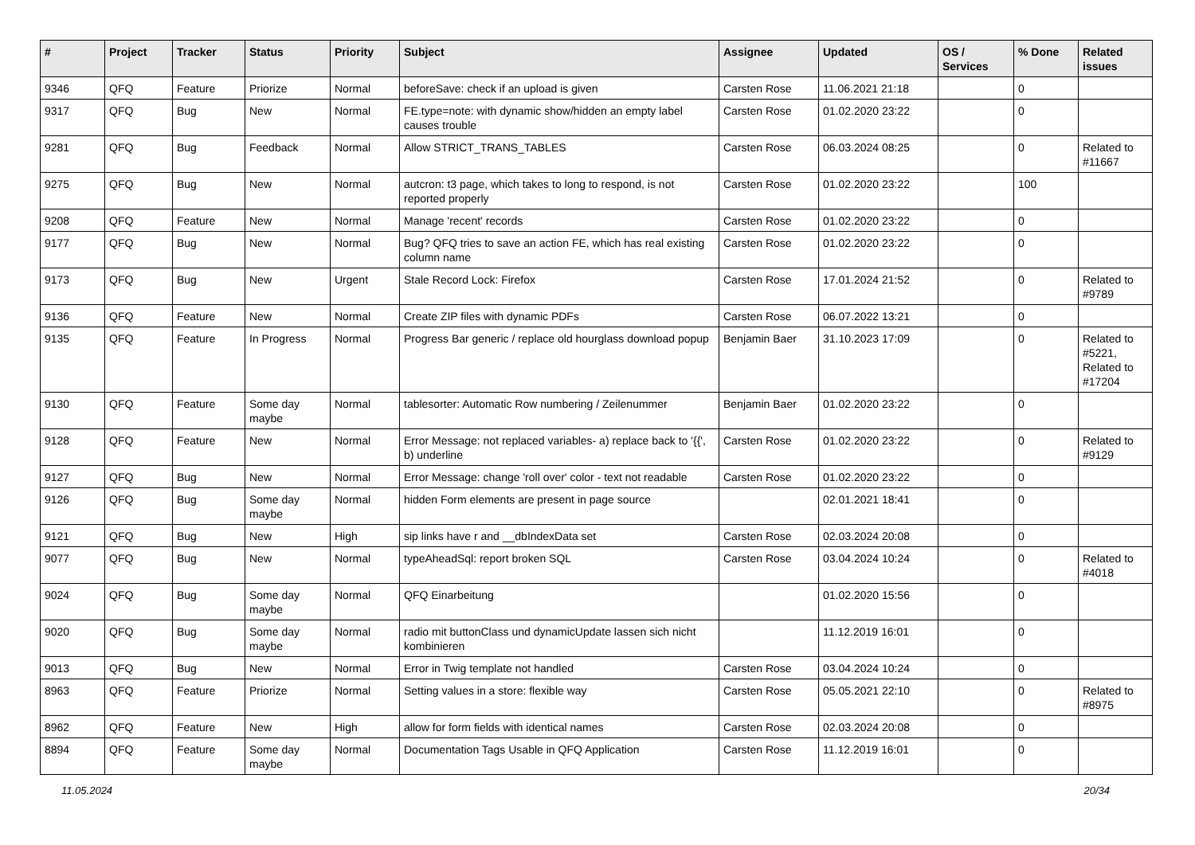| # | Project | Tracker | Status | Priority | Subject | Assignee | Updated | OS / Services | % Done | Related issues |
| --- | --- | --- | --- | --- | --- | --- | --- | --- | --- | --- |
| 9346 | QFQ | Feature | Priorize | Normal | beforeSave: check if an upload is given | Carsten Rose | 11.06.2021 21:18 | | 0 | |
| 9317 | QFQ | Bug | New | Normal | FE.type=note: with dynamic show/hidden an empty label causes trouble | Carsten Rose | 01.02.2020 23:22 | | 0 | |
| 9281 | QFQ | Bug | Feedback | Normal | Allow STRICT_TRANS_TABLES | Carsten Rose | 06.03.2024 08:25 | | 0 | Related to #11667 |
| 9275 | QFQ | Bug | New | Normal | autcron: t3 page, which takes to long to respond, is not reported properly | Carsten Rose | 01.02.2020 23:22 | | 100 | |
| 9208 | QFQ | Feature | New | Normal | Manage 'recent' records | Carsten Rose | 01.02.2020 23:22 | | 0 | |
| 9177 | QFQ | Bug | New | Normal | Bug? QFQ tries to save an action FE, which has real existing column name | Carsten Rose | 01.02.2020 23:22 | | 0 | |
| 9173 | QFQ | Bug | New | Urgent | Stale Record Lock: Firefox | Carsten Rose | 17.01.2024 21:52 | | 0 | Related to #9789 |
| 9136 | QFQ | Feature | New | Normal | Create ZIP files with dynamic PDFs | Carsten Rose | 06.07.2022 13:21 | | 0 | |
| 9135 | QFQ | Feature | In Progress | Normal | Progress Bar generic / replace old hourglass download popup | Benjamin Baer | 31.10.2023 17:09 | | 0 | Related to #5221, Related to #17204 |
| 9130 | QFQ | Feature | Some day maybe | Normal | tablesorter: Automatic Row numbering / Zeilenummer | Benjamin Baer | 01.02.2020 23:22 | | 0 | |
| 9128 | QFQ | Feature | New | Normal | Error Message: not replaced variables- a) replace back to '{{', b) underline | Carsten Rose | 01.02.2020 23:22 | | 0 | Related to #9129 |
| 9127 | QFQ | Bug | New | Normal | Error Message: change 'roll over' color - text not readable | Carsten Rose | 01.02.2020 23:22 | | 0 | |
| 9126 | QFQ | Bug | Some day maybe | Normal | hidden Form elements are present in page source | | 02.01.2021 18:41 | | 0 | |
| 9121 | QFQ | Bug | New | High | sip links have r and __dbIndexData set | Carsten Rose | 02.03.2024 20:08 | | 0 | |
| 9077 | QFQ | Bug | New | Normal | typeAheadSql: report broken SQL | Carsten Rose | 03.04.2024 10:24 | | 0 | Related to #4018 |
| 9024 | QFQ | Bug | Some day maybe | Normal | QFQ Einarbeitung | | 01.02.2020 15:56 | | 0 | |
| 9020 | QFQ | Bug | Some day maybe | Normal | radio mit buttonClass und dynamicUpdate lassen sich nicht kombinieren | | 11.12.2019 16:01 | | 0 | |
| 9013 | QFQ | Bug | New | Normal | Error in Twig template not handled | Carsten Rose | 03.04.2024 10:24 | | 0 | |
| 8963 | QFQ | Feature | Priorize | Normal | Setting values in a store: flexible way | Carsten Rose | 05.05.2021 22:10 | | 0 | Related to #8975 |
| 8962 | QFQ | Feature | New | High | allow for form fields with identical names | Carsten Rose | 02.03.2024 20:08 | | 0 | |
| 8894 | QFQ | Feature | Some day maybe | Normal | Documentation Tags Usable in QFQ Application | Carsten Rose | 11.12.2019 16:01 | | 0 | |
11.05.2024 20/34